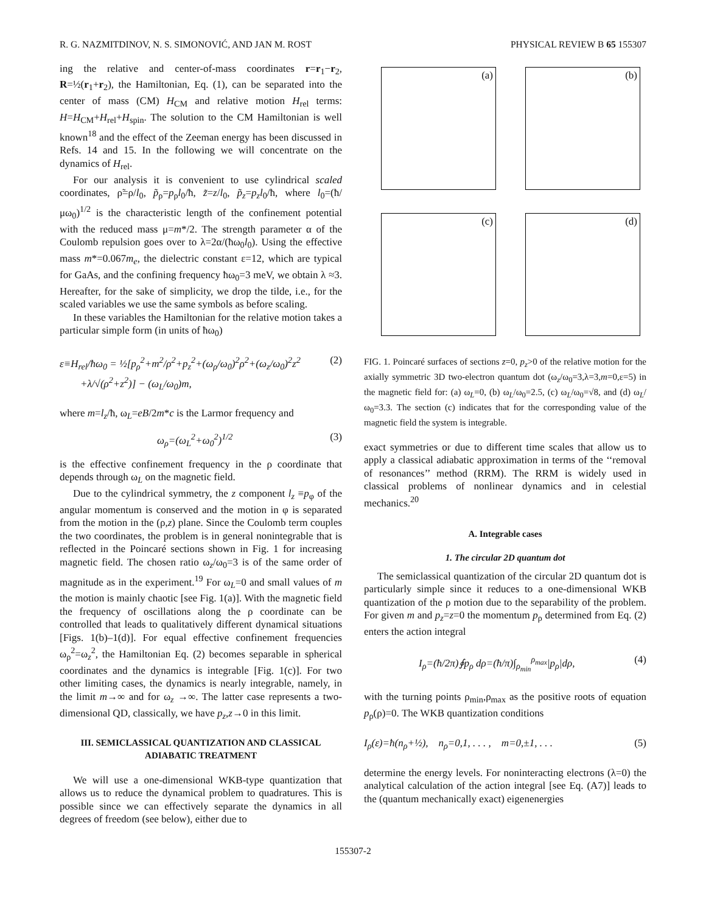R. G. NAZMITDINOV, N. S. SIMONOVIĆ, AND JAN M. ROST PHYSICAL REVIEW B 65 155307
ing the relative and center-of-mass coordinates r=r<sub>1</sub>−r<sub>2</sub>, R=½(r<sub>1</sub>+r<sub>2</sub>), the Hamiltonian, Eq. (1), can be separated into the center of mass (CM) H<sub>CM</sub> and relative motion H<sub>rel</sub> terms: H=H<sub>CM</sub>+H<sub>rel</sub>+H<sub>spin</sub>. The solution to the CM Hamiltonian is well known<sup>18</sup> and the effect of the Zeeman energy has been discussed in Refs. 14 and 15. In the following we will concentrate on the dynamics of H<sub>rel</sub>.
For our analysis it is convenient to use cylindrical scaled coordinates, ρ̃=ρ/l<sub>0</sub>, p̃<sub>ρ</sub>=p<sub>ρ</sub>l<sub>0</sub>/ħ, z̃=z/l<sub>0</sub>, p̃<sub>z</sub>=p<sub>z</sub>l<sub>0</sub>/ħ, where l<sub>0</sub>=(ħ/μω<sub>0</sub>)<sup>1/2</sup> is the characteristic length of the confinement potential with the reduced mass μ=m*/2. The strength parameter α of the Coulomb repulsion goes over to λ=2α/(ħω<sub>0</sub>l<sub>0</sub>). Using the effective mass m*=0.067m<sub>e</sub>, the dielectric constant ε=12, which are typical for GaAs, and the confining frequency ħω<sub>0</sub>=3 meV, we obtain λ ≈3. Hereafter, for the sake of simplicity, we drop the tilde, i.e., for the scaled variables we use the same symbols as before scaling.
In these variables the Hamiltonian for the relative motion takes a particular simple form (in units of ħω<sub>0</sub>)
ε≡H<sub>rel</sub>/ħω<sub>0</sub> = ½[p<sub>ρ</sub><sup>2</sup>+m<sup>2</sup>/ρ<sup>2</sup>+p<sub>z</sub><sup>2</sup>+(ω<sub>ρ</sub>/ω<sub>0</sub>)<sup>2</sup>ρ<sup>2</sup>+(ω<sub>z</sub>/ω<sub>0</sub>)<sup>2</sup>z<sup>2</sup>
+λ/√(ρ<sup>2</sup>+z<sup>2</sup>)] − (ω<sub>L</sub>/ω<sub>0</sub>)m, (2)
where m=l<sub>z</sub>/ħ, ω<sub>L</sub>=eB/2m*c is the Larmor frequency and
ω<sub>ρ</sub>=(ω<sub>L</sub><sup>2</sup>+ω<sub>0</sub><sup>2</sup>)<sup>1/2</sup> (3)
is the effective confinement frequency in the ρ coordinate that depends through ω<sub>L</sub> on the magnetic field.
Due to the cylindrical symmetry, the z component l<sub>z</sub> ≡p<sub>φ</sub> of the angular momentum is conserved and the motion in φ is separated from the motion in the (ρ,z) plane. Since the Coulomb term couples the two coordinates, the problem is in general nonintegrable that is reflected in the Poincaré sections shown in Fig. 1 for increasing magnetic field. The chosen ratio ω<sub>z</sub>/ω<sub>0</sub>=3 is of the same order of magnitude as in the experiment.<sup>19</sup> For ω<sub>L</sub>=0 and small values of m the motion is mainly chaotic [see Fig. 1(a)]. With the magnetic field the frequency of oscillations along the ρ coordinate can be controlled that leads to qualitatively different dynamical situations [Figs. 1(b)–1(d)]. For equal effective confinement frequencies ω<sub>ρ</sub><sup>2</sup>=ω<sub>z</sub><sup>2</sup>, the Hamiltonian Eq. (2) becomes separable in spherical coordinates and the dynamics is integrable [Fig. 1(c)]. For two other limiting cases, the dynamics is nearly integrable, namely, in the limit m→∞ and for ω<sub>z</sub> →∞. The latter case represents a two-dimensional QD, classically, we have p<sub>z</sub>,z→0 in this limit.
III. SEMICLASSICAL QUANTIZATION AND CLASSICAL ADIABATIC TREATMENT
We will use a one-dimensional WKB-type quantization that allows us to reduce the dynamical problem to quadratures. This is possible since we can effectively separate the dynamics in all degrees of freedom (see below), either due to
(a)
(b)
(c)
(d)
FIG. 1. Poincaré surfaces of sections z=0, p<sub>z</sub>>0 of the relative motion for the axially symmetric 3D two-electron quantum dot (ω<sub>z</sub>/ω<sub>0</sub>=3,λ=3,m=0,ε=5) in the magnetic field for: (a) ω<sub>L</sub>=0, (b) ω<sub>L</sub>/ω<sub>0</sub>=2.5, (c) ω<sub>L</sub>/ω<sub>0</sub>=√8, and (d) ω<sub>L</sub>/ω<sub>0</sub>=3.3. The section (c) indicates that for the corresponding value of the magnetic field the system is integrable.
exact symmetries or due to different time scales that allow us to apply a classical adiabatic approximation in terms of the ‘‘removal of resonances’’ method (RRM). The RRM is widely used in classical problems of nonlinear dynamics and in celestial mechanics.<sup>20</sup>
A. Integrable cases
1. The circular 2D quantum dot
The semiclassical quantization of the circular 2D quantum dot is particularly simple since it reduces to a one-dimensional WKB quantization of the ρ motion due to the separability of the problem. For given m and p<sub>z</sub>=z=0 the momentum p<sub>ρ</sub> determined from Eq. (2) enters the action integral
I<sub>ρ</sub>=(ħ/2π)∮p<sub>ρ</sub> dρ=(ħ/π)∫<sub>ρ<sub>min</sub></sub><sup>ρ<sub>max</sub></sup>|p<sub>ρ</sub>|dρ, (4)
with the turning points ρ<sub>min</sub>,ρ<sub>max</sub> as the positive roots of equation p<sub>ρ</sub>(ρ)=0. The WKB quantization conditions
I<sub>ρ</sub>(ε)=ħ(n<sub>ρ</sub>+½), n<sub>ρ</sub>=0,1, . . . , m=0,±1, . . . (5)
determine the energy levels. For noninteracting electrons (λ=0) the analytical calculation of the action integral [see Eq. (A7)] leads to the (quantum mechanically exact) eigenenergies
155307-2